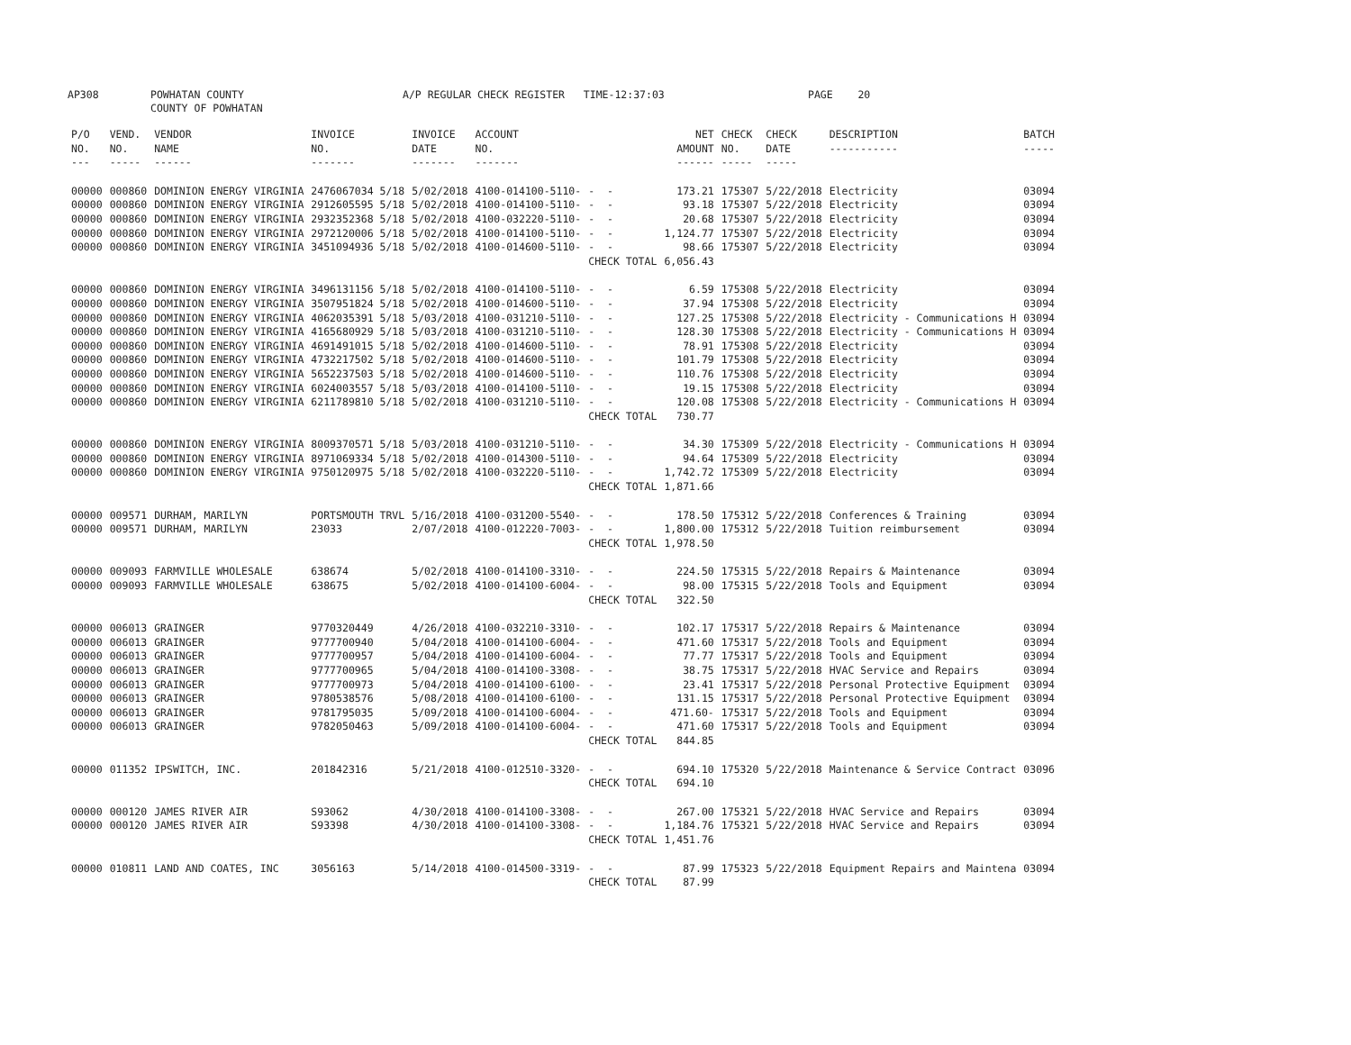AP308 POWHATAN COUNTY COUNTY OF POWHATAN A/P REGULAR CHECK REGISTER TIME-12:37:03 PAGE 20
| P/O NO. --- | VEND. NO. ----- | VENDOR NAME ------ | INVOICE NO. ------- | INVOICE DATE ------- | ACCOUNT NO. ------- | | NET AMOUNT ------ | CHECK NO. ----- | CHECK DATE ----- | DESCRIPTION ----------- | BATCH ----- |
| --- | --- | --- | --- | --- | --- | --- | --- | --- | --- | --- | --- |
| 00000 | 000860 | DOMINION ENERGY VIRGINIA | 2476067034 5/18 | 5/02/2018 | 4100-014100-5110- | - - | 173.21 | 175307 | 5/22/2018 | Electricity | 03094 |
| 00000 | 000860 | DOMINION ENERGY VIRGINIA | 2912605595 5/18 | 5/02/2018 | 4100-014100-5110- | - - | 93.18 | 175307 | 5/22/2018 | Electricity | 03094 |
| 00000 | 000860 | DOMINION ENERGY VIRGINIA | 2932352368 5/18 | 5/02/2018 | 4100-032220-5110- | - - | 20.68 | 175307 | 5/22/2018 | Electricity | 03094 |
| 00000 | 000860 | DOMINION ENERGY VIRGINIA | 2972120006 5/18 | 5/02/2018 | 4100-014100-5110- | - - | 1,124.77 | 175307 | 5/22/2018 | Electricity | 03094 |
| 00000 | 000860 | DOMINION ENERGY VIRGINIA | 3451094936 5/18 | 5/02/2018 | 4100-014600-5110- | - - | 98.66 | 175307 | 5/22/2018 | Electricity | 03094 |
| | | | | | | CHECK TOTAL | 6,056.43 | | | | |
| 00000 | 000860 | DOMINION ENERGY VIRGINIA | 3496131156 5/18 | 5/02/2018 | 4100-014100-5110- | - - | 6.59 | 175308 | 5/22/2018 | Electricity | 03094 |
| 00000 | 000860 | DOMINION ENERGY VIRGINIA | 3507951824 5/18 | 5/02/2018 | 4100-014600-5110- | - - | 37.94 | 175308 | 5/22/2018 | Electricity | 03094 |
| 00000 | 000860 | DOMINION ENERGY VIRGINIA | 4062035391 5/18 | 5/03/2018 | 4100-031210-5110- | - - | 127.25 | 175308 | 5/22/2018 | Electricity - Communications H | 03094 |
| 00000 | 000860 | DOMINION ENERGY VIRGINIA | 4165680929 5/18 | 5/03/2018 | 4100-031210-5110- | - - | 128.30 | 175308 | 5/22/2018 | Electricity - Communications H | 03094 |
| 00000 | 000860 | DOMINION ENERGY VIRGINIA | 4691491015 5/18 | 5/02/2018 | 4100-014600-5110- | - - | 78.91 | 175308 | 5/22/2018 | Electricity | 03094 |
| 00000 | 000860 | DOMINION ENERGY VIRGINIA | 4732217502 5/18 | 5/02/2018 | 4100-014600-5110- | - - | 101.79 | 175308 | 5/22/2018 | Electricity | 03094 |
| 00000 | 000860 | DOMINION ENERGY VIRGINIA | 5652237503 5/18 | 5/02/2018 | 4100-014600-5110- | - - | 110.76 | 175308 | 5/22/2018 | Electricity | 03094 |
| 00000 | 000860 | DOMINION ENERGY VIRGINIA | 6024003557 5/18 | 5/03/2018 | 4100-014100-5110- | - - | 19.15 | 175308 | 5/22/2018 | Electricity | 03094 |
| 00000 | 000860 | DOMINION ENERGY VIRGINIA | 6211789810 5/18 | 5/02/2018 | 4100-031210-5110- | - - | 120.08 | 175308 | 5/22/2018 | Electricity - Communications H | 03094 |
| | | | | | | CHECK TOTAL | 730.77 | | | | |
| 00000 | 000860 | DOMINION ENERGY VIRGINIA | 8009370571 5/18 | 5/03/2018 | 4100-031210-5110- | - - | 34.30 | 175309 | 5/22/2018 | Electricity - Communications H | 03094 |
| 00000 | 000860 | DOMINION ENERGY VIRGINIA | 8971069334 5/18 | 5/02/2018 | 4100-014300-5110- | - - | 94.64 | 175309 | 5/22/2018 | Electricity | 03094 |
| 00000 | 000860 | DOMINION ENERGY VIRGINIA | 9750120975 5/18 | 5/02/2018 | 4100-032220-5110- | - - | 1,742.72 | 175309 | 5/22/2018 | Electricity | 03094 |
| | | | | | | CHECK TOTAL | 1,871.66 | | | | |
| 00000 | 009571 | DURHAM, MARILYN | PORTSMOUTH TRVL | 5/16/2018 | 4100-031200-5540- | - - | 178.50 | 175312 | 5/22/2018 | Conferences & Training | 03094 |
| 00000 | 009571 | DURHAM, MARILYN | 23033 | 2/07/2018 | 4100-012220-7003- | - - | 1,800.00 | 175312 | 5/22/2018 | Tuition reimbursement | 03094 |
| | | | | | | CHECK TOTAL | 1,978.50 | | | | |
| 00000 | 009093 | FARMVILLE WHOLESALE | 638674 | 5/02/2018 | 4100-014100-3310- | - - | 224.50 | 175315 | 5/22/2018 | Repairs & Maintenance | 03094 |
| 00000 | 009093 | FARMVILLE WHOLESALE | 638675 | 5/02/2018 | 4100-014100-6004- | - - | 98.00 | 175315 | 5/22/2018 | Tools and Equipment | 03094 |
| | | | | | | CHECK TOTAL | 322.50 | | | | |
| 00000 | 006013 | GRAINGER | 9770320449 | 4/26/2018 | 4100-032210-3310- | - - | 102.17 | 175317 | 5/22/2018 | Repairs & Maintenance | 03094 |
| 00000 | 006013 | GRAINGER | 9777700940 | 5/04/2018 | 4100-014100-6004- | - - | 471.60 | 175317 | 5/22/2018 | Tools and Equipment | 03094 |
| 00000 | 006013 | GRAINGER | 9777700957 | 5/04/2018 | 4100-014100-6004- | - - | 77.77 | 175317 | 5/22/2018 | Tools and Equipment | 03094 |
| 00000 | 006013 | GRAINGER | 9777700965 | 5/04/2018 | 4100-014100-3308- | - - | 38.75 | 175317 | 5/22/2018 | HVAC Service and Repairs | 03094 |
| 00000 | 006013 | GRAINGER | 9777700973 | 5/04/2018 | 4100-014100-6100- | - - | 23.41 | 175317 | 5/22/2018 | Personal Protective Equipment | 03094 |
| 00000 | 006013 | GRAINGER | 9780538576 | 5/08/2018 | 4100-014100-6100- | - - | 131.15 | 175317 | 5/22/2018 | Personal Protective Equipment | 03094 |
| 00000 | 006013 | GRAINGER | 9781795035 | 5/09/2018 | 4100-014100-6004- | - - | 471.60- | 175317 | 5/22/2018 | Tools and Equipment | 03094 |
| 00000 | 006013 | GRAINGER | 9782050463 | 5/09/2018 | 4100-014100-6004- | - - | 471.60 | 175317 | 5/22/2018 | Tools and Equipment | 03094 |
| | | | | | | CHECK TOTAL | 844.85 | | | | |
| 00000 | 011352 | IPSWITCH, INC. | 201842316 | 5/21/2018 | 4100-012510-3320- | - - | 694.10 | 175320 | 5/22/2018 | Maintenance & Service Contract | 03096 |
| | | | | | | CHECK TOTAL | 694.10 | | | | |
| 00000 | 000120 | JAMES RIVER AIR | S93062 | 4/30/2018 | 4100-014100-3308- | - - | 267.00 | 175321 | 5/22/2018 | HVAC Service and Repairs | 03094 |
| 00000 | 000120 | JAMES RIVER AIR | S93398 | 4/30/2018 | 4100-014100-3308- | - - | 1,184.76 | 175321 | 5/22/2018 | HVAC Service and Repairs | 03094 |
| | | | | | | CHECK TOTAL | 1,451.76 | | | | |
| 00000 | 010811 | LAND AND COATES, INC | 3056163 | 5/14/2018 | 4100-014500-3319- | - - | 87.99 | 175323 | 5/22/2018 | Equipment Repairs and Maintena | 03094 |
| | | | | | | CHECK TOTAL | 87.99 | | | | |